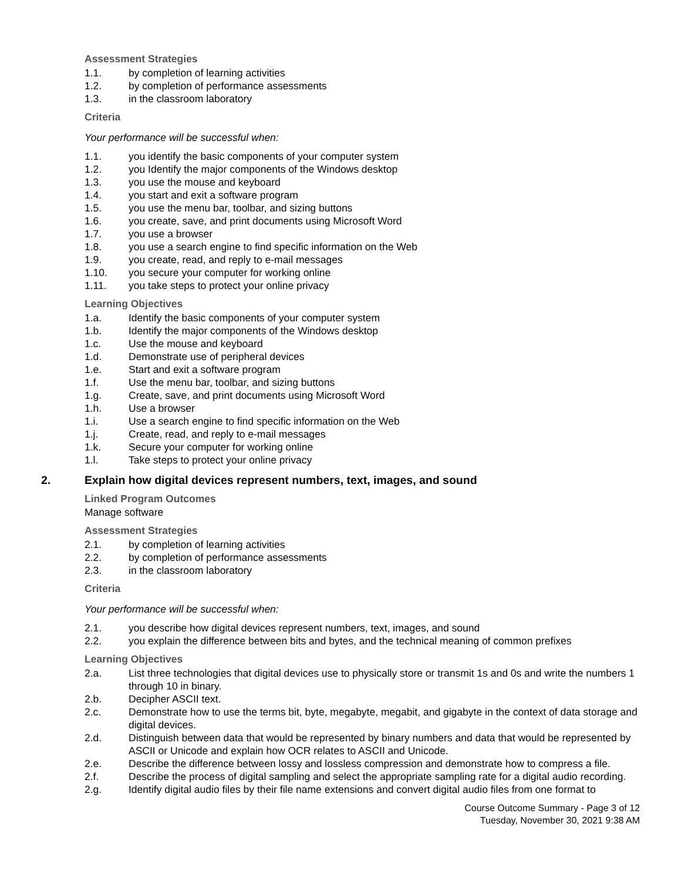Assessment Strategies
1.1. by completion of learning activities
1.2. by completion of performance assessments
1.3. in the classroom laboratory
Criteria
Your performance will be successful when:
1.1. you identify the basic components of your computer system
1.2. you Identify the major components of the Windows desktop
1.3. you use the mouse and keyboard
1.4. you start and exit a software program
1.5. you use the menu bar, toolbar, and sizing buttons
1.6. you create, save, and print documents using Microsoft Word
1.7. you use a browser
1.8. you use a search engine to find specific information on the Web
1.9. you create, read, and reply to e-mail messages
1.10. you secure your computer for working online
1.11. you take steps to protect your online privacy
Learning Objectives
1.a. Identify the basic components of your computer system
1.b. Identify the major components of the Windows desktop
1.c. Use the mouse and keyboard
1.d. Demonstrate use of peripheral devices
1.e. Start and exit a software program
1.f. Use the menu bar, toolbar, and sizing buttons
1.g. Create, save, and print documents using Microsoft Word
1.h. Use a browser
1.i. Use a search engine to find specific information on the Web
1.j. Create, read, and reply to e-mail messages
1.k. Secure your computer for working online
1.l. Take steps to protect your online privacy
2. Explain how digital devices represent numbers, text, images, and sound
Linked Program Outcomes
Manage software
Assessment Strategies
2.1. by completion of learning activities
2.2. by completion of performance assessments
2.3. in the classroom laboratory
Criteria
Your performance will be successful when:
2.1. you describe how digital devices represent numbers, text, images, and sound
2.2. you explain the difference between bits and bytes, and the technical meaning of common prefixes
Learning Objectives
2.a. List three technologies that digital devices use to physically store or transmit 1s and 0s and write the numbers 1 through 10 in binary.
2.b. Decipher ASCII text.
2.c. Demonstrate how to use the terms bit, byte, megabyte, megabit, and gigabyte in the context of data storage and digital devices.
2.d. Distinguish between data that would be represented by binary numbers and data that would be represented by ASCII or Unicode and explain how OCR relates to ASCII and Unicode.
2.e. Describe the difference between lossy and lossless compression and demonstrate how to compress a file.
2.f. Describe the process of digital sampling and select the appropriate sampling rate for a digital audio recording.
2.g. Identify digital audio files by their file name extensions and convert digital audio files from one format to
Course Outcome Summary - Page 3 of 12
Tuesday, November 30, 2021 9:38 AM